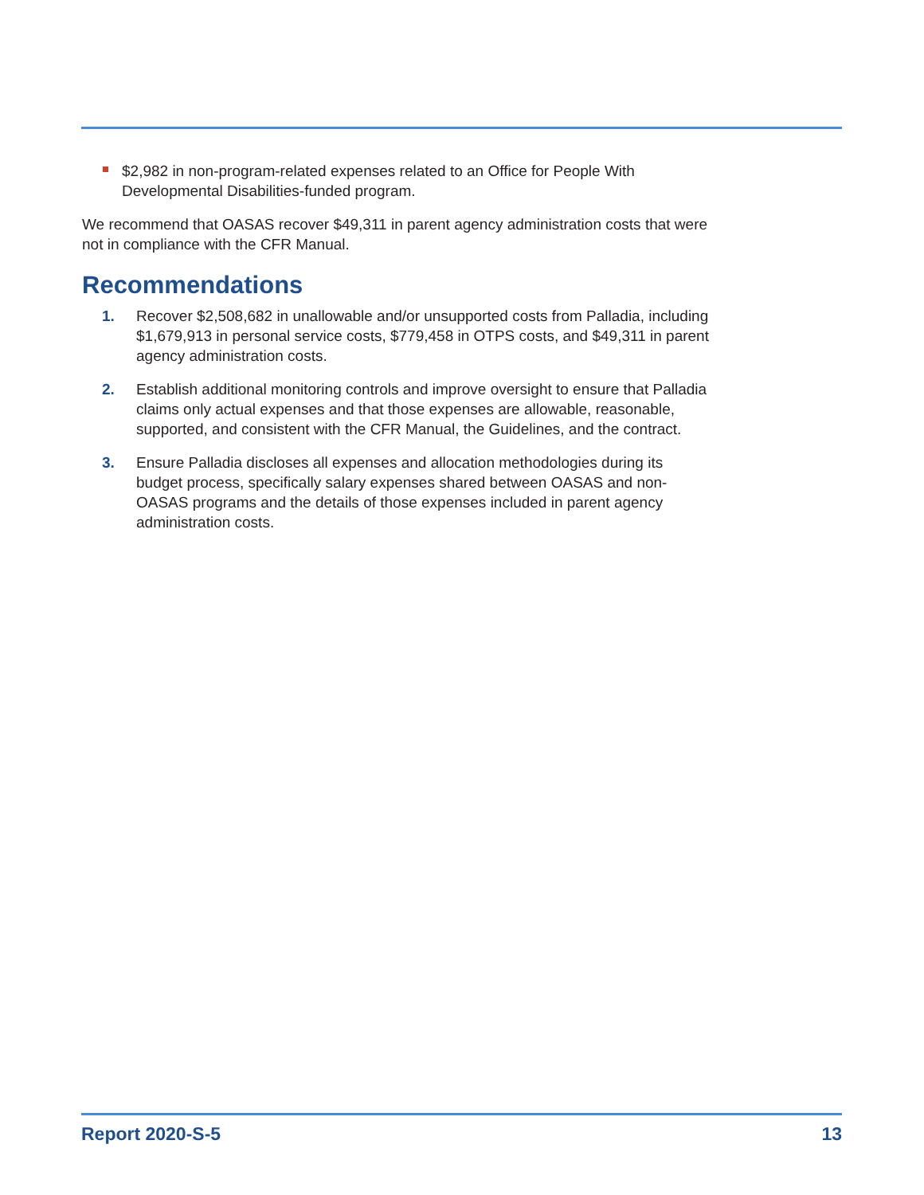$2,982 in non-program-related expenses related to an Office for People With Developmental Disabilities-funded program.
We recommend that OASAS recover $49,311 in parent agency administration costs that were not in compliance with the CFR Manual.
Recommendations
1. Recover $2,508,682 in unallowable and/or unsupported costs from Palladia, including $1,679,913 in personal service costs, $779,458 in OTPS costs, and $49,311 in parent agency administration costs.
2. Establish additional monitoring controls and improve oversight to ensure that Palladia claims only actual expenses and that those expenses are allowable, reasonable, supported, and consistent with the CFR Manual, the Guidelines, and the contract.
3. Ensure Palladia discloses all expenses and allocation methodologies during its budget process, specifically salary expenses shared between OASAS and non-OASAS programs and the details of those expenses included in parent agency administration costs.
Report 2020-S-5 13